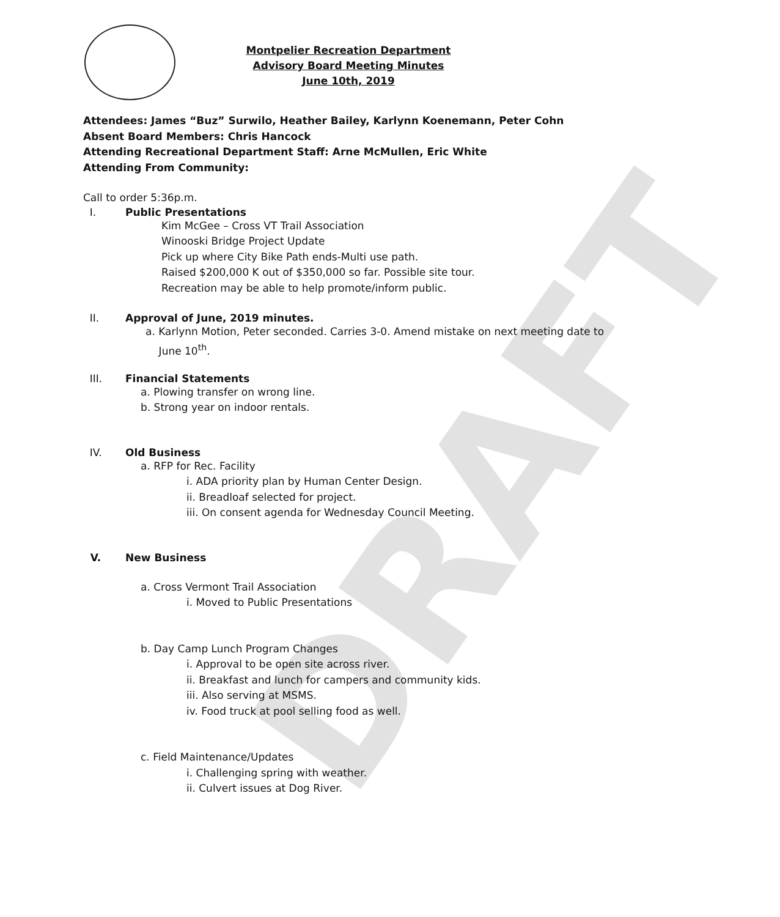DRAFT
Montpelier Recreation Department
Advisory Board Meeting Minutes
June 10th, 2019
Attendees: James “Buz” Surwilo, Heather Bailey, Karlynn Koenemann, Peter Cohn
Absent Board Members: Chris Hancock
Attending Recreational Department Staff: Arne McMullen, Eric White
Attending From Community:
Call to order 5:36p.m.
I. Public Presentations
Kim McGee – Cross VT Trail Association
Winooski Bridge Project Update
Pick up where City Bike Path ends-Multi use path.
Raised $200,000 K out of $350,000 so far. Possible site tour.
Recreation may be able to help promote/inform public.
II. Approval of June, 2019 minutes.
a. Karlynn Motion, Peter seconded. Carries 3-0. Amend mistake on next meeting date to
June 10<sup>th</sup>.
III. Financial Statements
a. Plowing transfer on wrong line.
b. Strong year on indoor rentals.
IV. Old Business
a. RFP for Rec. Facility
i. ADA priority plan by Human Center Design.
ii. Breadloaf selected for project.
iii. On consent agenda for Wednesday Council Meeting.
V. New Business
a. Cross Vermont Trail Association
i. Moved to Public Presentations
b. Day Camp Lunch Program Changes
i. Approval to be open site across river.
ii. Breakfast and lunch for campers and community kids.
iii. Also serving at MSMS.
iv. Food truck at pool selling food as well.
c. Field Maintenance/Updates
i. Challenging spring with weather.
ii. Culvert issues at Dog River.